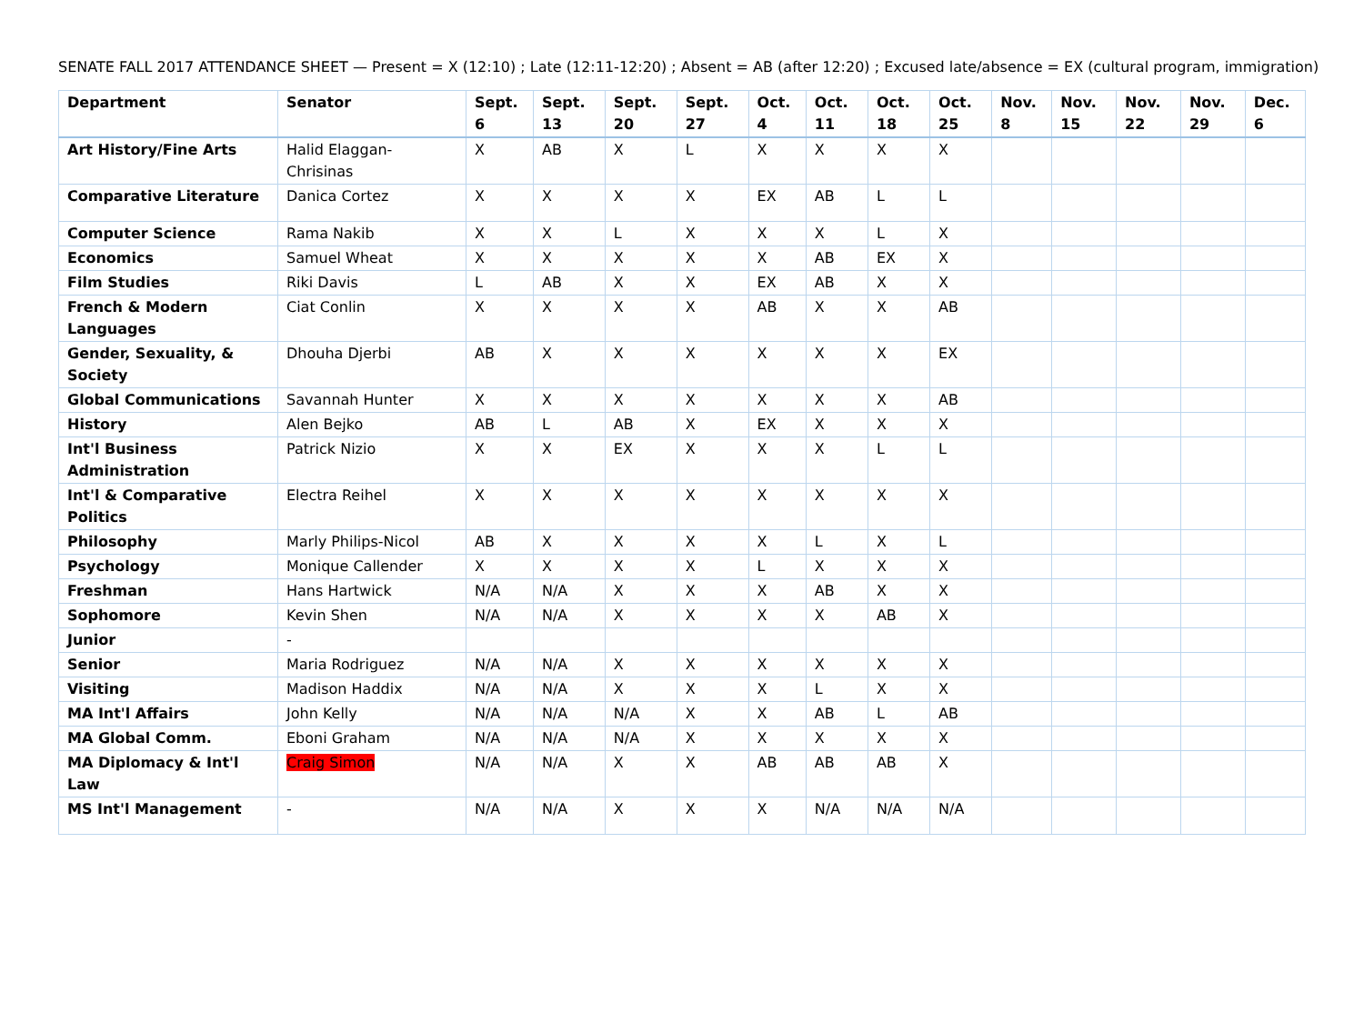SENATE FALL 2017 ATTENDANCE SHEET — Present = X (12:10) ; Late (12:11-12:20) ; Absent = AB (after 12:20) ; Excused late/absence = EX (cultural program, immigration)
| Department | Senator | Sept. 6 | Sept. 13 | Sept. 20 | Sept. 27 | Oct. 4 | Oct. 11 | Oct. 18 | Oct. 25 | Nov. 8 | Nov. 15 | Nov. 22 | Nov. 29 | Dec. 6 |
| --- | --- | --- | --- | --- | --- | --- | --- | --- | --- | --- | --- | --- | --- | --- |
| Art History/Fine Arts | Halid Elaggan-Chrisinas | X | AB | X | L | X | X | X | X | | | | | |
| Comparative Literature | Danica Cortez | X | X | X | X | EX | AB | L | L | | | | | |
| Computer Science | Rama Nakib | X | X | L | X | X | X | L | X | | | | | |
| Economics | Samuel Wheat | X | X | X | X | X | AB | EX | X | | | | | |
| Film Studies | Riki Davis | L | AB | X | X | EX | AB | X | X | | | | | |
| French & Modern Languages | Ciat Conlin | X | X | X | X | AB | X | X | AB | | | | | |
| Gender, Sexuality, & Society | Dhouha Djerbi | AB | X | X | X | X | X | X | EX | | | | | |
| Global Communications | Savannah Hunter | X | X | X | X | X | X | X | AB | | | | | |
| History | Alen Bejko | AB | L | AB | X | EX | X | X | X | | | | | |
| Int'l Business Administration | Patrick Nizio | X | X | EX | X | X | X | L | L | | | | | |
| Int'l & Comparative Politics | Electra Reihel | X | X | X | X | X | X | X | X | | | | | |
| Philosophy | Marly Philips-Nicol | AB | X | X | X | X | L | X | L | | | | | |
| Psychology | Monique Callender | X | X | X | X | L | X | X | X | | | | | |
| Freshman | Hans Hartwick | N/A | N/A | X | X | X | AB | X | X | | | | | |
| Sophomore | Kevin Shen | N/A | N/A | X | X | X | X | AB | X | | | | | |
| Junior | - | | | | | | | | | | | | | |
| Senior | Maria Rodriguez | N/A | N/A | X | X | X | X | X | X | | | | | |
| Visiting | Madison Haddix | N/A | N/A | X | X | X | L | X | X | | | | | |
| MA Int'l Affairs | John Kelly | N/A | N/A | N/A | X | X | AB | L | AB | | | | | |
| MA Global Comm. | Eboni Graham | N/A | N/A | N/A | X | X | X | X | X | | | | | |
| MA Diplomacy & Int'l Law | Craig Simon | N/A | N/A | X | X | AB | AB | AB | X | | | | | |
| MS Int'l Management | - | N/A | N/A | X | X | X | N/A | N/A | N/A | | | | | |